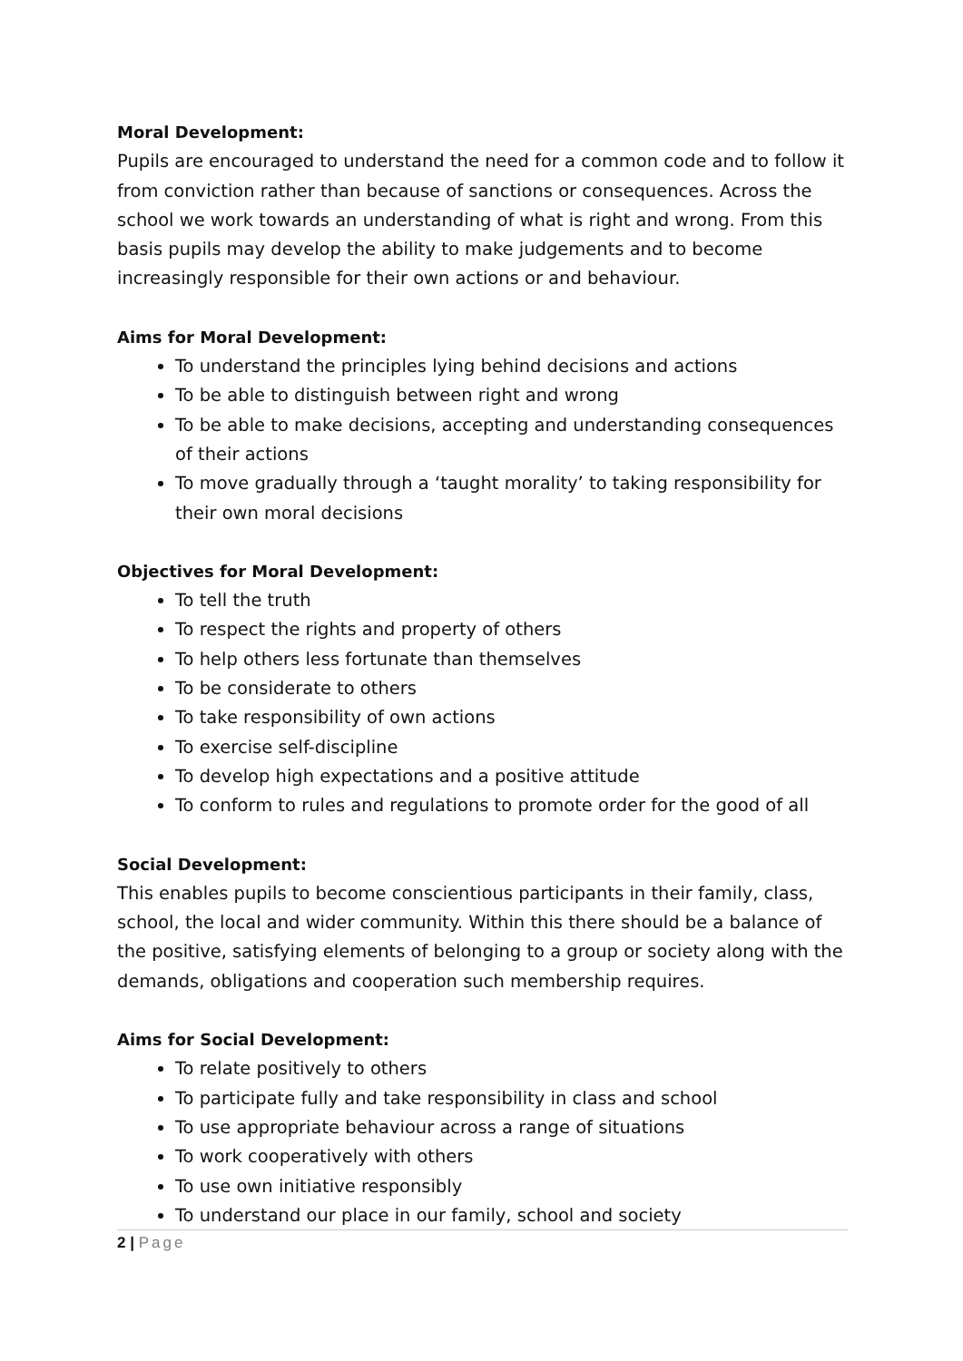Moral Development:
Pupils are encouraged to understand the need for a common code and to follow it from conviction rather than because of sanctions or consequences. Across the school we work towards an understanding of what is right and wrong. From this basis pupils may develop the ability to make judgements and to become increasingly responsible for their own actions or and behaviour.
Aims for Moral Development:
To understand the principles lying behind decisions and actions
To be able to distinguish between right and wrong
To be able to make decisions, accepting and understanding consequences of their actions
To move gradually through a ‘taught morality’ to taking responsibility for their own moral decisions
Objectives for Moral Development:
To tell the truth
To respect the rights and property of others
To help others less fortunate than themselves
To be considerate to others
To take responsibility of own actions
To exercise self-discipline
To develop high expectations and a positive attitude
To conform to rules and regulations to promote order for the good of all
Social Development:
This enables pupils to become conscientious participants in their family, class, school, the local and wider community. Within this there should be a balance of the positive, satisfying elements of belonging to a group or society along with the demands, obligations and cooperation such membership requires.
Aims for Social Development:
To relate positively to others
To participate fully and take responsibility in class and school
To use appropriate behaviour across a range of situations
To work cooperatively with others
To use own initiative responsibly
To understand our place in our family, school and society
2 | Page